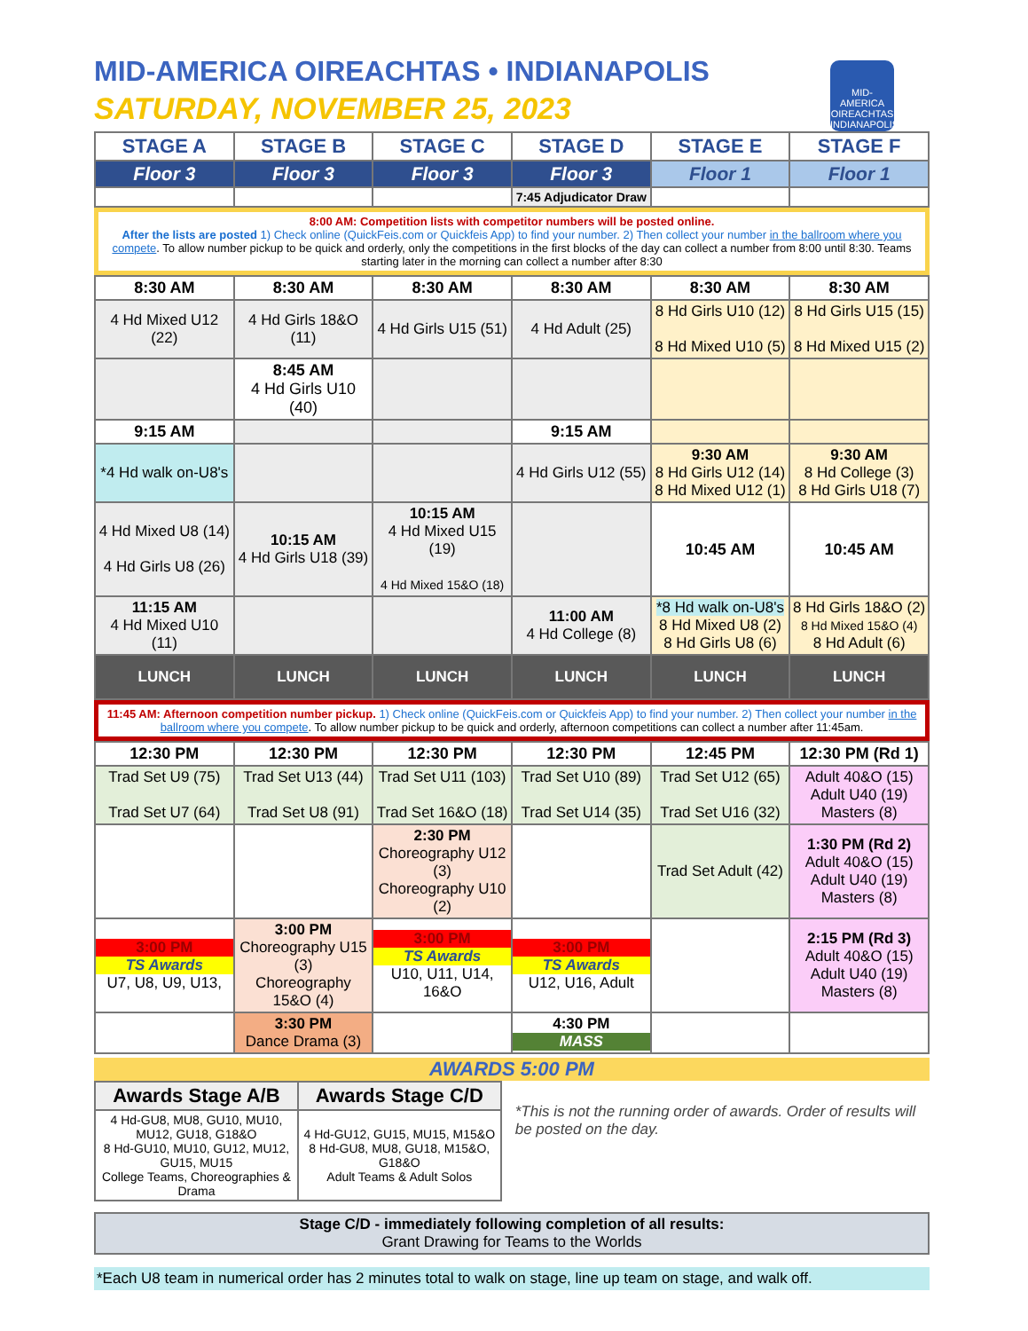MID-AMERICA OIREACHTAS • INDIANAPOLIS
SATURDAY, NOVEMBER 25, 2023
MID-AMERICA OIREACHTAS INDIANAPOLIS
| STAGE A | STAGE B | STAGE C | STAGE D | STAGE E | STAGE F |
| --- | --- | --- | --- | --- | --- |
| Floor 3 | Floor 3 | Floor 3 | Floor 3 | Floor 1 | Floor 1 |
| | | | 7:45 Adjudicator Draw | | |
8:00 AM: Competition lists with competitor numbers will be posted online.
After the lists are posted 1) Check online (QuickFeis.com or Quickfeis App) to find your number. 2) Then collect your number in the ballroom where you compete. To allow number pickup to be quick and orderly, only the competitions in the first blocks of the day can collect a number from 8:00 until 8:30. Teams starting later in the morning can collect a number after 8:30
| 8:30 AM | 8:30 AM | 8:30 AM | 8:30 AM | 8:30 AM | 8:30 AM |
| 4 Hd Mixed U12 (22) | 4 Hd Girls 18&O (11) | 4 Hd Girls U15 (51) | 4 Hd Adult (25) | 8 Hd Girls U10 (12) 8 Hd Mixed U10 (5) | 8 Hd Girls U15 (15) 8 Hd Mixed U15 (2) |
| | 8:45 AM 4 Hd Girls U10 (40) | | | | |
| 9:15 AM | | | 9:15 AM | | |
| *4 Hd walk on-U8's | | | 4 Hd Girls U12 (55) | 9:30 AM 8 Hd Girls U12 (14) 8 Hd Mixed U12 (1) | 9:30 AM 8 Hd College (3) 8 Hd Girls U18 (7) |
| 4 Hd Mixed U8 (14) 4 Hd Girls U8 (26) | 10:15 AM 4 Hd Girls U18 (39) | 10:15 AM 4 Hd Mixed U15 (19) 4 Hd Mixed 15&O (18) | | 10:45 AM | 10:45 AM |
| 11:15 AM 4 Hd Mixed U10 (11) | | | 11:00 AM 4 Hd College (8) | *8 Hd walk on-U8's 8 Hd Mixed U8 (2) 8 Hd Girls U8 (6) | 8 Hd Girls 18&O (2) 8 Hd Mixed 15&O (4) 8 Hd Adult (6) |
| LUNCH | LUNCH | LUNCH | LUNCH | LUNCH | LUNCH |
11:45 AM: Afternoon competition number pickup. 1) Check online (QuickFeis.com or Quickfeis App) to find your number. 2) Then collect your number in the ballroom where you compete. To allow number pickup to be quick and orderly, afternoon competitions can collect a number after 11:45am.
| 12:30 PM | 12:30 PM | 12:30 PM | 12:30 PM | 12:45 PM | 12:30 PM (Rd 1) |
| Trad Set U9 (75) Trad Set U7 (64) | Trad Set U13 (44) Trad Set U8 (91) | Trad Set U11 (103) Trad Set 16&O (18) | Trad Set U10 (89) Trad Set U14 (35) | Trad Set U12 (65) Trad Set U16 (32) | Adult 40&O (15) Adult U40 (19) Masters (8) |
| | | 2:30 PM Choreography U12 (3) Choreography U10 (2) | | Trad Set Adult (42) | 1:30 PM (Rd 2) Adult 40&O (15) Adult U40 (19) Masters (8) |
| 3:00 PM TS Awards U7, U8, U9, U13, | 3:00 PM Choreography U15 (3) Choreography 15&O (4) | 3:00 PM TS Awards U10, U11, U14, 16&O | 3:00 PM TS Awards U12, U16, Adult | | 2:15 PM (Rd 3) Adult 40&O (15) Adult U40 (19) Masters (8) |
| | 3:30 PM Dance Drama (3) | | 4:30 PM MASS | | |
AWARDS 5:00 PM
| Awards Stage A/B | Awards Stage C/D |
| --- | --- |
| 4 Hd-GU8, MU8, GU10, MU10, MU12, GU18, G18&O 8 Hd-GU10, MU10, GU12, MU12, GU15, MU15 College Teams, Choreographies & Drama | 4 Hd-GU12, GU15, MU15, M15&O 8 Hd-GU8, MU8, GU18, M15&O, G18&O Adult Teams & Adult Solos |
*This is not the running order of awards. Order of results will be posted on the day.
| Stage C/D - immediately following completion of all results: Grant Drawing for Teams to the Worlds |
*Each U8 team in numerical order has 2 minutes total to walk on stage, line up team on stage, and walk off.